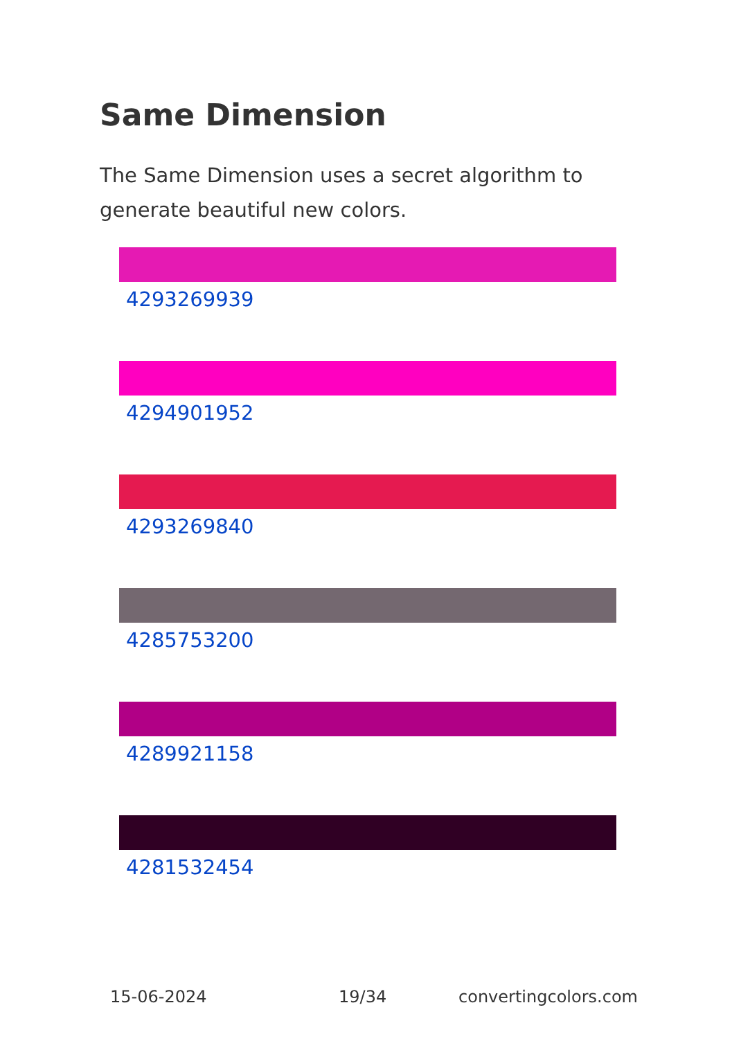Same Dimension
The Same Dimension uses a secret algorithm to generate beautiful new colors.
4293269939
4294901952
4293269840
4285753200
4289921158
4281532454
15-06-2024 19/34 convertingcolors.com